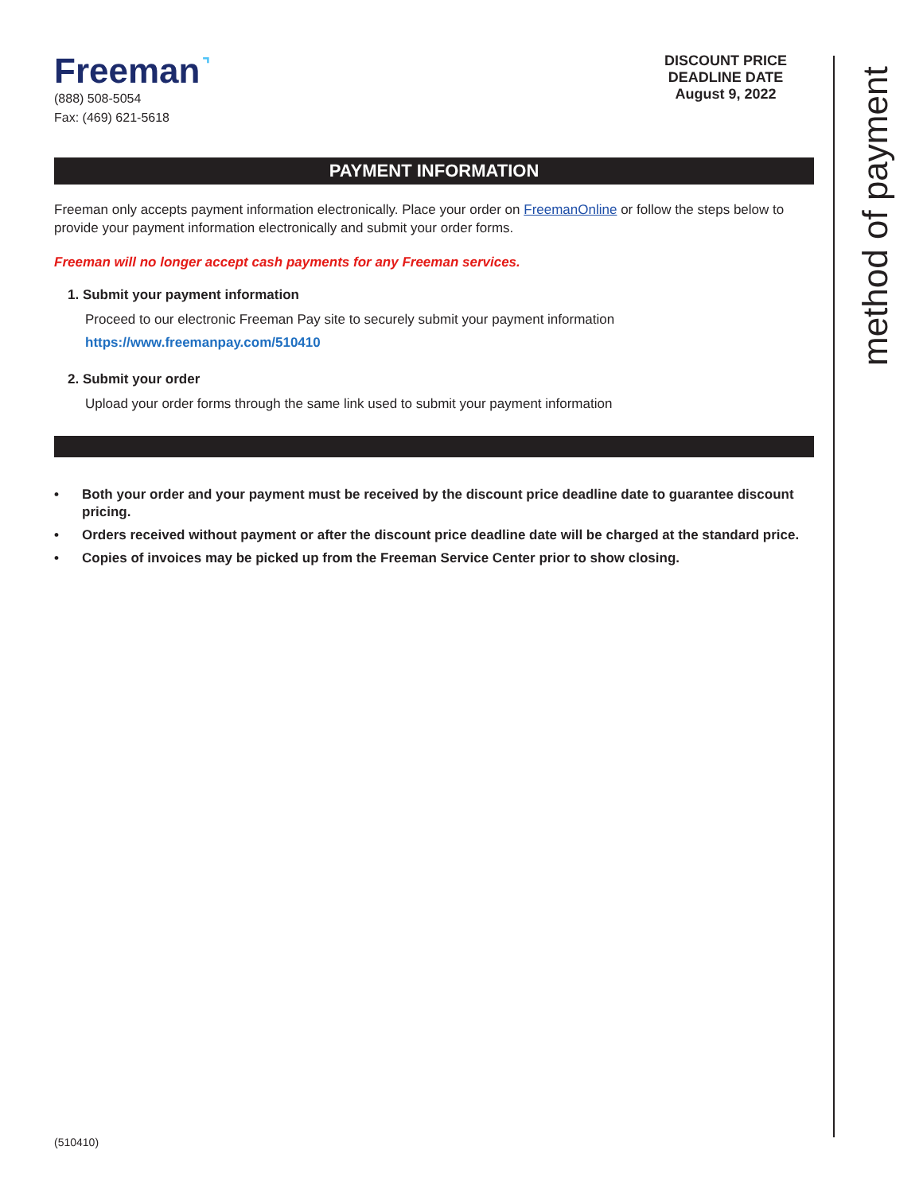Freeman˺
(888) 508-5054
Fax: (469) 621-5618
DISCOUNT PRICE
DEADLINE DATE
August 9, 2022
PAYMENT INFORMATION
Freeman only accepts payment information electronically. Place your order on FreemanOnline or follow the steps below to provide your payment information electronically and submit your order forms.
Freeman will no longer accept cash payments for any Freeman services.
1. Submit your payment information
Proceed to our electronic Freeman Pay site to securely submit your payment information
https://www.freemanpay.com/510410
2. Submit your order
Upload your order forms through the same link used to submit your payment information
• Both your order and your payment must be received by the discount price deadline date to guarantee discount pricing.
• Orders received without payment or after the discount price deadline date will be charged at the standard price.
• Copies of invoices may be picked up from the Freeman Service Center prior to show closing.
method of payment
(510410)